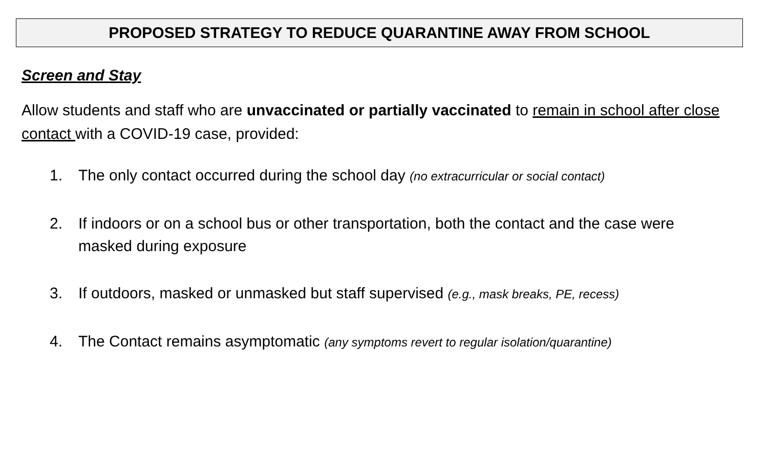PROPOSED STRATEGY TO REDUCE QUARANTINE AWAY FROM SCHOOL
Screen and Stay
Allow students and staff who are unvaccinated or partially vaccinated to remain in school after close contact with a COVID-19 case, provided:
1. The only contact occurred during the school day (no extracurricular or social contact)
2. If indoors or on a school bus or other transportation, both the contact and the case were masked during exposure
3. If outdoors, masked or unmasked but staff supervised (e.g., mask breaks, PE, recess)
4. The Contact remains asymptomatic (any symptoms revert to regular isolation/quarantine)